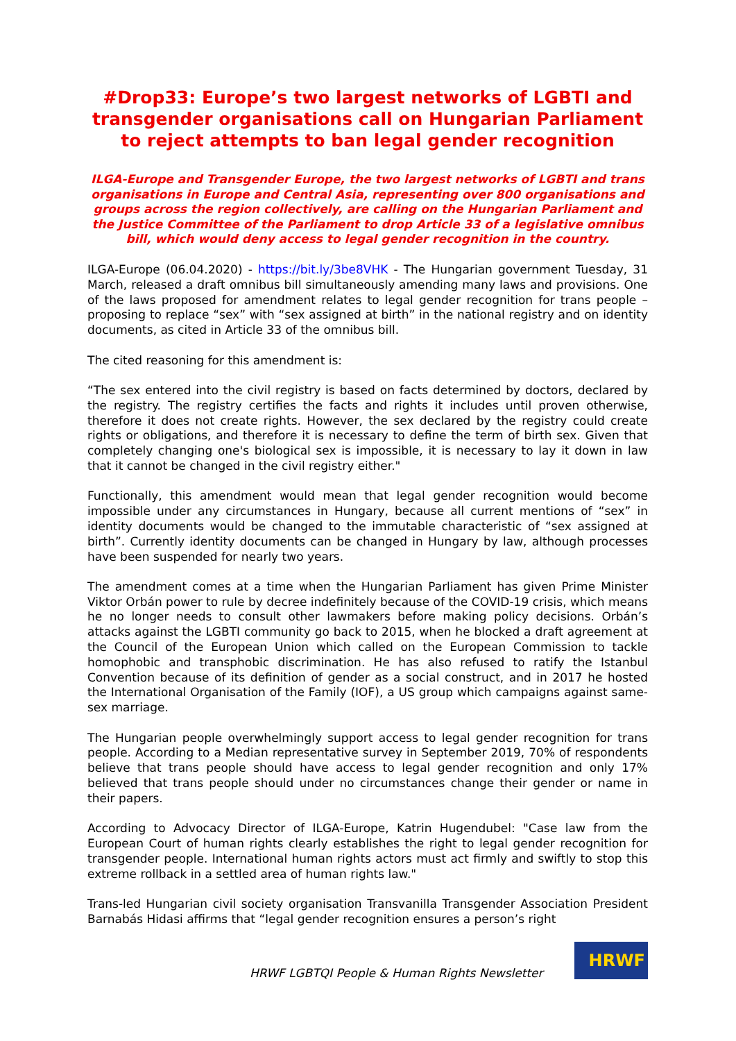#Drop33: Europe’s two largest networks of LGBTI and transgender organisations call on Hungarian Parliament to reject attempts to ban legal gender recognition
ILGA-Europe and Transgender Europe, the two largest networks of LGBTI and trans organisations in Europe and Central Asia, representing over 800 organisations and groups across the region collectively, are calling on the Hungarian Parliament and the Justice Committee of the Parliament to drop Article 33 of a legislative omnibus bill, which would deny access to legal gender recognition in the country.
ILGA-Europe (06.04.2020) - https://bit.ly/3be8VHK - The Hungarian government Tuesday, 31 March, released a draft omnibus bill simultaneously amending many laws and provisions. One of the laws proposed for amendment relates to legal gender recognition for trans people – proposing to replace “sex” with “sex assigned at birth” in the national registry and on identity documents, as cited in Article 33 of the omnibus bill.
The cited reasoning for this amendment is:
“The sex entered into the civil registry is based on facts determined by doctors, declared by the registry. The registry certifies the facts and rights it includes until proven otherwise, therefore it does not create rights. However, the sex declared by the registry could create rights or obligations, and therefore it is necessary to define the term of birth sex. Given that completely changing one's biological sex is impossible, it is necessary to lay it down in law that it cannot be changed in the civil registry either."
Functionally, this amendment would mean that legal gender recognition would become impossible under any circumstances in Hungary, because all current mentions of “sex” in identity documents would be changed to the immutable characteristic of “sex assigned at birth”. Currently identity documents can be changed in Hungary by law, although processes have been suspended for nearly two years.
The amendment comes at a time when the Hungarian Parliament has given Prime Minister Viktor Orbán power to rule by decree indefinitely because of the COVID-19 crisis, which means he no longer needs to consult other lawmakers before making policy decisions. Orbán’s attacks against the LGBTI community go back to 2015, when he blocked a draft agreement at the Council of the European Union which called on the European Commission to tackle homophobic and transphobic discrimination. He has also refused to ratify the Istanbul Convention because of its definition of gender as a social construct, and in 2017 he hosted the International Organisation of the Family (IOF), a US group which campaigns against same-sex marriage.
The Hungarian people overwhelmingly support access to legal gender recognition for trans people. According to a Median representative survey in September 2019, 70% of respondents believe that trans people should have access to legal gender recognition and only 17% believed that trans people should under no circumstances change their gender or name in their papers.
According to Advocacy Director of ILGA-Europe, Katrin Hugendubel: "Case law from the European Court of human rights clearly establishes the right to legal gender recognition for transgender people. International human rights actors must act firmly and swiftly to stop this extreme rollback in a settled area of human rights law."
Trans-led Hungarian civil society organisation Transvanilla Transgender Association President Barnabás Hidasi affirms that “legal gender recognition ensures a person’s right
HRWF LGBTQI People & Human Rights Newsletter
HRWF